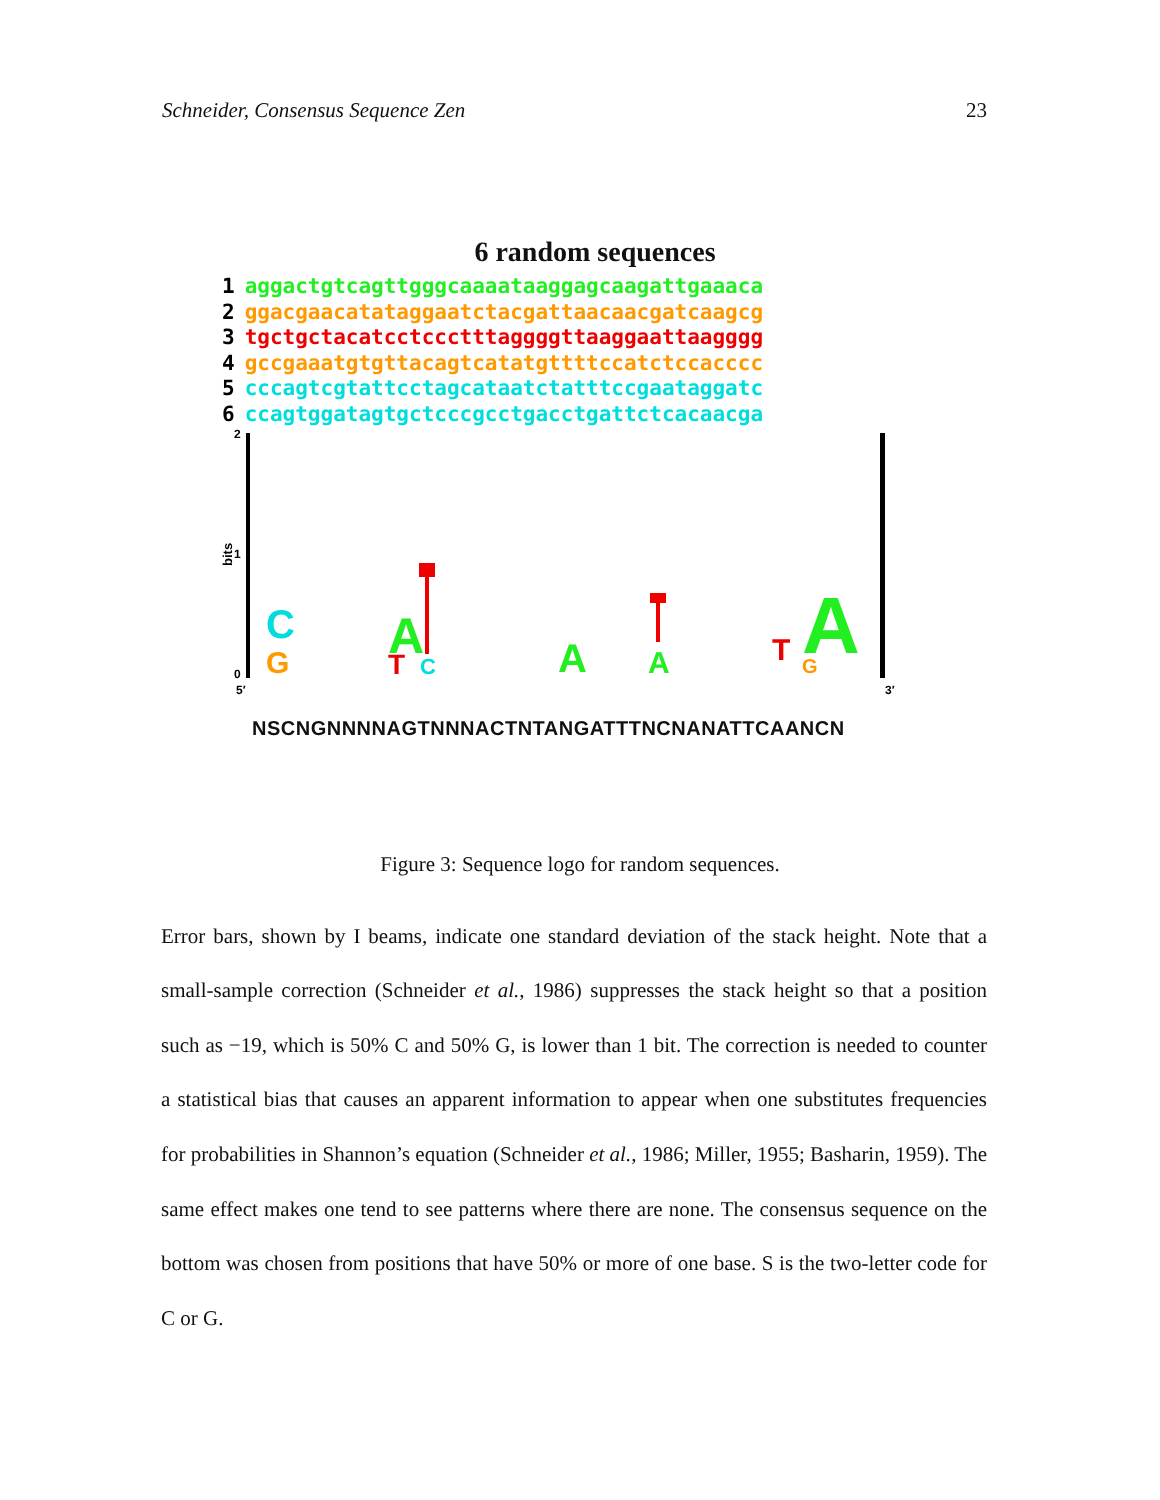Schneider, Consensus Sequence Zen 23
6 random sequences
1 aggactgtcagttgggcaaaataaggagcaagattgaaaca
2 ggacgaacatataggaatctacgattaacaacgatcaagcg
3 tgctgctacatcctccctttaggggttaaggaattaagggg
4 gccgaaatgtgttacagtcatatgttttccatctccacccc
5 cccagtcgtattcctagcataatctatttccgaataggatc
6 ccagtggatagtgctcccgcctgacctgattctcacaacga
2
1
0
bits
5′
3′
G
C
A
T
C
A
A
T
A
G
NSCNGNNNNAGTNNNACTNTANGATTTNCNANATTCAANCN
Figure 3: Sequence logo for random sequences.
Error bars, shown by I beams, indicate one standard deviation of the stack height. Note that a small-sample correction (Schneider et al., 1986) suppresses the stack height so that a position such as −19, which is 50% C and 50% G, is lower than 1 bit. The correction is needed to counter a statistical bias that causes an apparent information to appear when one substitutes frequencies for probabilities in Shannon’s equation (Schneider et al., 1986; Miller, 1955; Basharin, 1959). The same effect makes one tend to see patterns where there are none. The consensus sequence on the bottom was chosen from positions that have 50% or more of one base. S is the two-letter code for C or G.